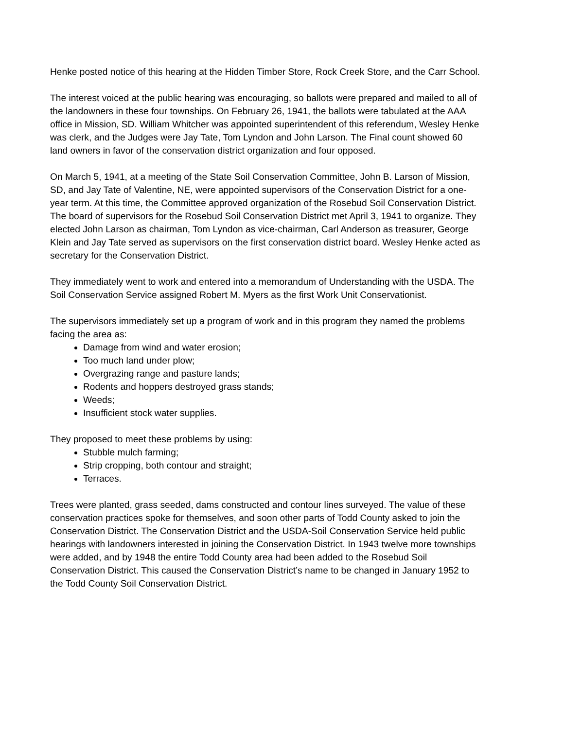Henke posted notice of this hearing at the Hidden Timber Store, Rock Creek Store, and the Carr School.
The interest voiced at the public hearing was encouraging, so ballots were prepared and mailed to all of the landowners in these four townships. On February 26, 1941, the ballots were tabulated at the AAA office in Mission, SD. William Whitcher was appointed superintendent of this referendum, Wesley Henke was clerk, and the Judges were Jay Tate, Tom Lyndon and John Larson. The Final count showed 60 land owners in favor of the conservation district organization and four opposed.
On March 5, 1941, at a meeting of the State Soil Conservation Committee, John B. Larson of Mission, SD, and Jay Tate of Valentine, NE, were appointed supervisors of the Conservation District for a one- year term. At this time, the Committee approved organization of the Rosebud Soil Conservation District. The board of supervisors for the Rosebud Soil Conservation District met April 3, 1941 to organize. They elected John Larson as chairman, Tom Lyndon as vice-chairman, Carl Anderson as treasurer, George Klein and Jay Tate served as supervisors on the first conservation district board. Wesley Henke acted as secretary for the Conservation District.
They immediately went to work and entered into a memorandum of Understanding with the USDA. The Soil Conservation Service assigned Robert M. Myers as the first Work Unit Conservationist.
The supervisors immediately set up a program of work and in this program they named the problems facing the area as:
Damage from wind and water erosion;
Too much land under plow;
Overgrazing range and pasture lands;
Rodents and hoppers destroyed grass stands;
Weeds;
Insufficient stock water supplies.
They proposed to meet these problems by using:
Stubble mulch farming;
Strip cropping, both contour and straight;
Terraces.
Trees were planted, grass seeded, dams constructed and contour lines surveyed. The value of these conservation practices spoke for themselves, and soon other parts of Todd County asked to join the Conservation District. The Conservation District and the USDA-Soil Conservation Service held public hearings with landowners interested in joining the Conservation District. In 1943 twelve more townships were added, and by 1948 the entire Todd County area had been added to the Rosebud Soil Conservation District. This caused the Conservation District’s name to be changed in January 1952 to the Todd County Soil Conservation District.